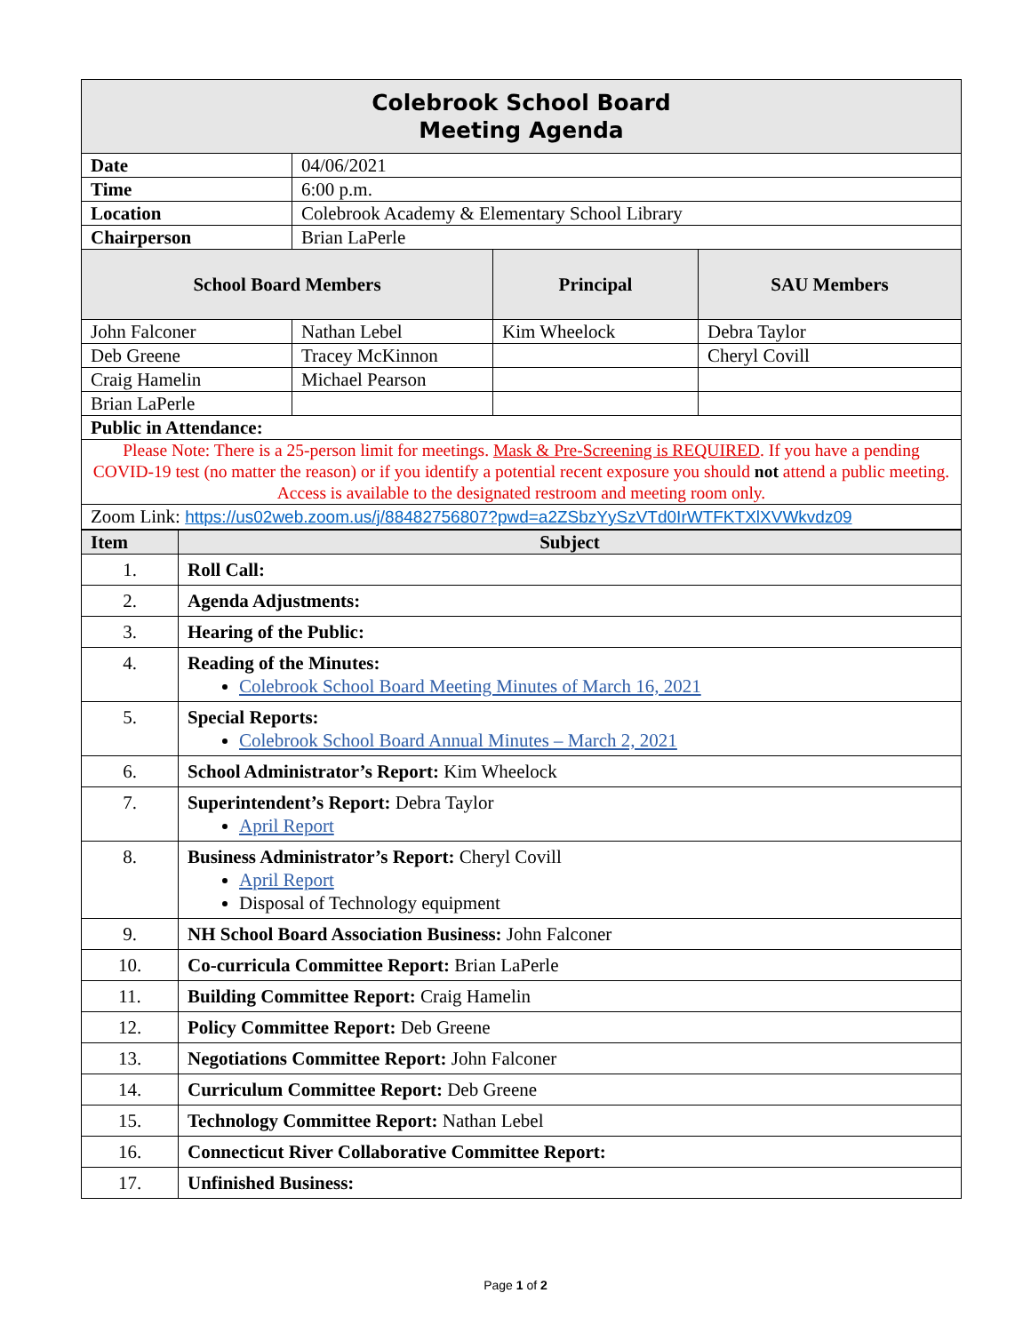| Colebrook School Board Meeting Agenda | | | |
| Date | 04/06/2021 | | |
| Time | 6:00 p.m. | | |
| Location | Colebrook Academy & Elementary School Library | | |
| Chairperson | Brian LaPerle | | |
| School Board Members | | Principal | SAU Members |
| John Falconer | Nathan Lebel | Kim Wheelock | Debra Taylor |
| Deb Greene | Tracey McKinnon | | Cheryl Covill |
| Craig Hamelin | Michael Pearson | | |
| Brian LaPerle | | | |
| Public in Attendance: | | | |
| Please Note: There is a 25-person limit for meetings. Mask & Pre-Screening is REQUIRED . If you have a pending COVID-19 test (no matter the reason) or if you identify a potential recent exposure you should not attend a public meeting. Access is available to the designated restroom and meeting room only. | | | |
| Zoom Link: https://us02web.zoom.us/j/88482756807?pwd=a2ZSbzYySzVTd0IrWTFKTXlXVWkvdz09 | | | |
| Item | Subject |
| --- | --- |
| 1. | Roll Call: |
| 2. | Agenda Adjustments: |
| 3. | Hearing of the Public: |
| 4. | Reading of the Minutes: Colebrook School Board Meeting Minutes of March 16, 2021 |
| 5. | Special Reports: Colebrook School Board Annual Minutes – March 2, 2021 |
| 6. | School Administrator’s Report: Kim Wheelock |
| 7. | Superintendent’s Report: Debra Taylor April Report |
| 8. | Business Administrator’s Report: Cheryl Covill April Report Disposal of Technology equipment |
| 9. | NH School Board Association Business: John Falconer |
| 10. | Co-curricula Committee Report: Brian LaPerle |
| 11. | Building Committee Report: Craig Hamelin |
| 12. | Policy Committee Report: Deb Greene |
| 13. | Negotiations Committee Report: John Falconer |
| 14. | Curriculum Committee Report: Deb Greene |
| 15. | Technology Committee Report: Nathan Lebel |
| 16. | Connecticut River Collaborative Committee Report: |
| 17. | Unfinished Business: |
Page 1 of 2